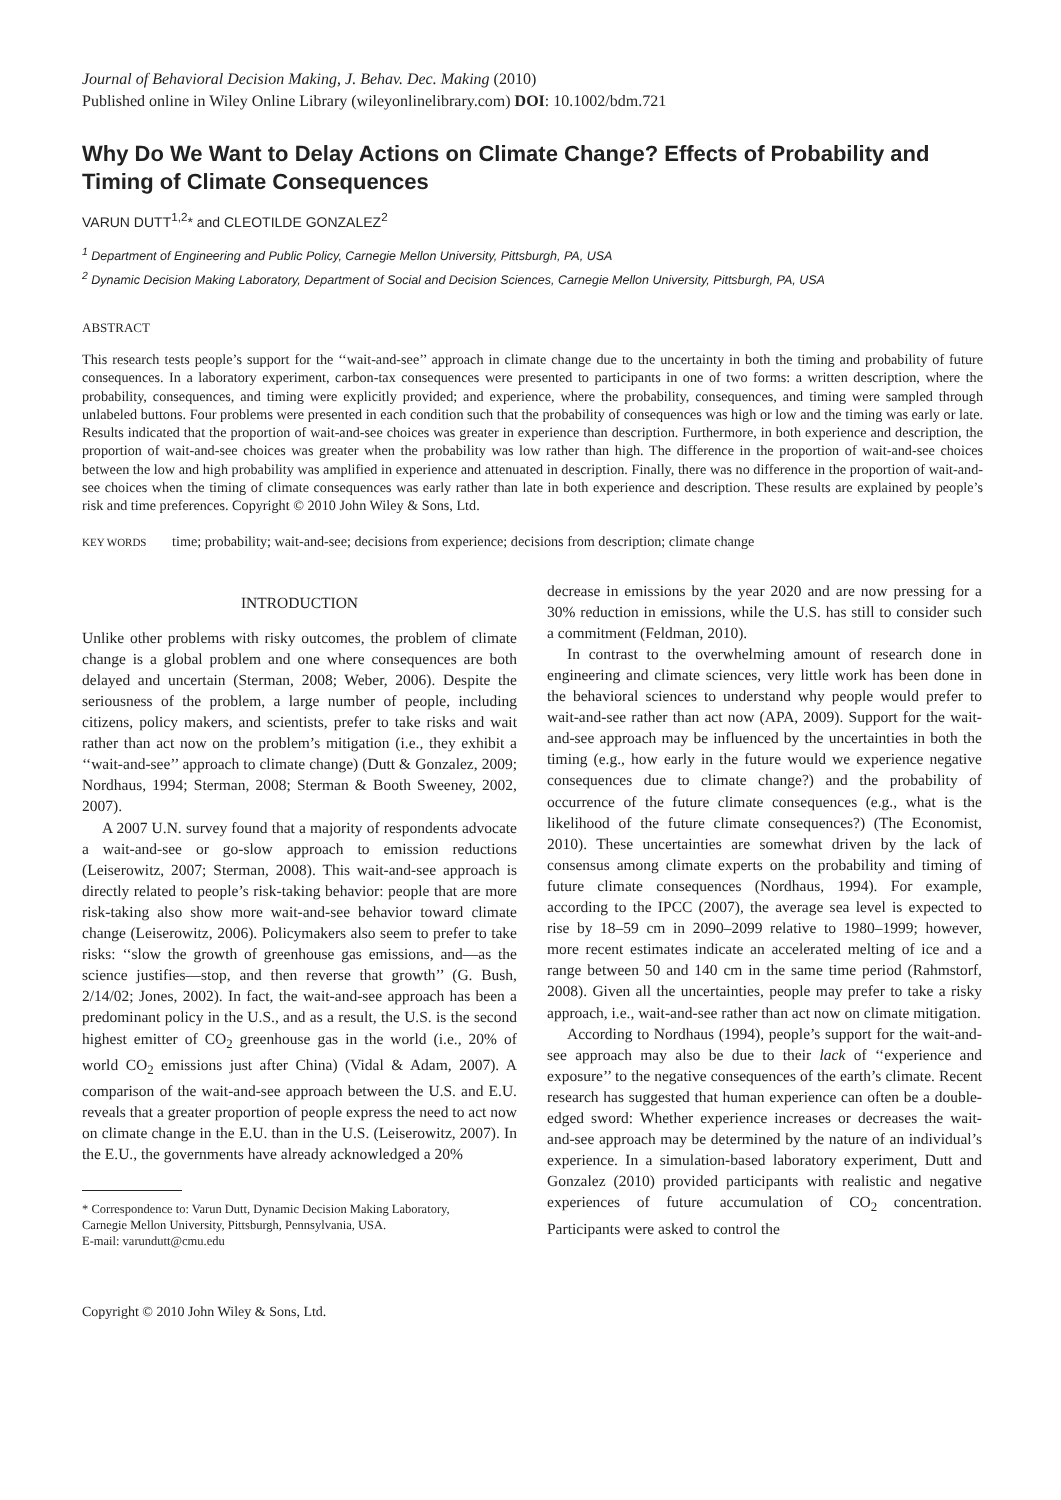Journal of Behavioral Decision Making, J. Behav. Dec. Making (2010)
Published online in Wiley Online Library (wileyonlinelibrary.com) DOI: 10.1002/bdm.721
Why Do We Want to Delay Actions on Climate Change? Effects of Probability and Timing of Climate Consequences
VARUN DUTT<sup>1,2</sup>* and CLEOTILDE GONZALEZ<sup>2</sup>
<sup>1</sup> Department of Engineering and Public Policy, Carnegie Mellon University, Pittsburgh, PA, USA
<sup>2</sup> Dynamic Decision Making Laboratory, Department of Social and Decision Sciences, Carnegie Mellon University, Pittsburgh, PA, USA
ABSTRACT
This research tests people’s support for the ‘‘wait-and-see’’ approach in climate change due to the uncertainty in both the timing and probability of future consequences. In a laboratory experiment, carbon-tax consequences were presented to participants in one of two forms: a written description, where the probability, consequences, and timing were explicitly provided; and experience, where the probability, consequences, and timing were sampled through unlabeled buttons. Four problems were presented in each condition such that the probability of consequences was high or low and the timing was early or late. Results indicated that the proportion of wait-and-see choices was greater in experience than description. Furthermore, in both experience and description, the proportion of wait-and-see choices was greater when the probability was low rather than high. The difference in the proportion of wait-and-see choices between the low and high probability was amplified in experience and attenuated in description. Finally, there was no difference in the proportion of wait-and-see choices when the timing of climate consequences was early rather than late in both experience and description. These results are explained by people’s risk and time preferences. Copyright © 2010 John Wiley & Sons, Ltd.
KEY WORDS time; probability; wait-and-see; decisions from experience; decisions from description; climate change
INTRODUCTION
Unlike other problems with risky outcomes, the problem of climate change is a global problem and one where consequences are both delayed and uncertain (Sterman, 2008; Weber, 2006). Despite the seriousness of the problem, a large number of people, including citizens, policy makers, and scientists, prefer to take risks and wait rather than act now on the problem’s mitigation (i.e., they exhibit a ‘‘wait-and-see’’ approach to climate change) (Dutt & Gonzalez, 2009; Nordhaus, 1994; Sterman, 2008; Sterman & Booth Sweeney, 2002, 2007).
A 2007 U.N. survey found that a majority of respondents advocate a wait-and-see or go-slow approach to emission reductions (Leiserowitz, 2007; Sterman, 2008). This wait-and-see approach is directly related to people’s risk-taking behavior: people that are more risk-taking also show more wait-and-see behavior toward climate change (Leiserowitz, 2006). Policymakers also seem to prefer to take risks: ‘‘slow the growth of greenhouse gas emissions, and—as the science justifies—stop, and then reverse that growth’’ (G. Bush, 2/14/02; Jones, 2002). In fact, the wait-and-see approach has been a predominant policy in the U.S., and as a result, the U.S. is the second highest emitter of CO<sub>2</sub> greenhouse gas in the world (i.e., 20% of world CO<sub>2</sub> emissions just after China) (Vidal & Adam, 2007). A comparison of the wait-and-see approach between the U.S. and E.U. reveals that a greater proportion of people express the need to act now on climate change in the E.U. than in the U.S. (Leiserowitz, 2007). In the E.U., the governments have already acknowledged a 20%
* Correspondence to: Varun Dutt, Dynamic Decision Making Laboratory,
Carnegie Mellon University, Pittsburgh, Pennsylvania, USA.
E-mail: varundutt@cmu.edu
Copyright © 2010 John Wiley & Sons, Ltd.
decrease in emissions by the year 2020 and are now pressing for a 30% reduction in emissions, while the U.S. has still to consider such a commitment (Feldman, 2010).
In contrast to the overwhelming amount of research done in engineering and climate sciences, very little work has been done in the behavioral sciences to understand why people would prefer to wait-and-see rather than act now (APA, 2009). Support for the wait-and-see approach may be influenced by the uncertainties in both the timing (e.g., how early in the future would we experience negative consequences due to climate change?) and the probability of occurrence of the future climate consequences (e.g., what is the likelihood of the future climate consequences?) (The Economist, 2010). These uncertainties are somewhat driven by the lack of consensus among climate experts on the probability and timing of future climate consequences (Nordhaus, 1994). For example, according to the IPCC (2007), the average sea level is expected to rise by 18–59 cm in 2090–2099 relative to 1980–1999; however, more recent estimates indicate an accelerated melting of ice and a range between 50 and 140 cm in the same time period (Rahmstorf, 2008). Given all the uncertainties, people may prefer to take a risky approach, i.e., wait-and-see rather than act now on climate mitigation.
According to Nordhaus (1994), people’s support for the wait-and-see approach may also be due to their lack of ‘‘experience and exposure’’ to the negative consequences of the earth’s climate. Recent research has suggested that human experience can often be a double-edged sword: Whether experience increases or decreases the wait-and-see approach may be determined by the nature of an individual’s experience. In a simulation-based laboratory experiment, Dutt and Gonzalez (2010) provided participants with realistic and negative experiences of future accumulation of CO<sub>2</sub> concentration. Participants were asked to control the